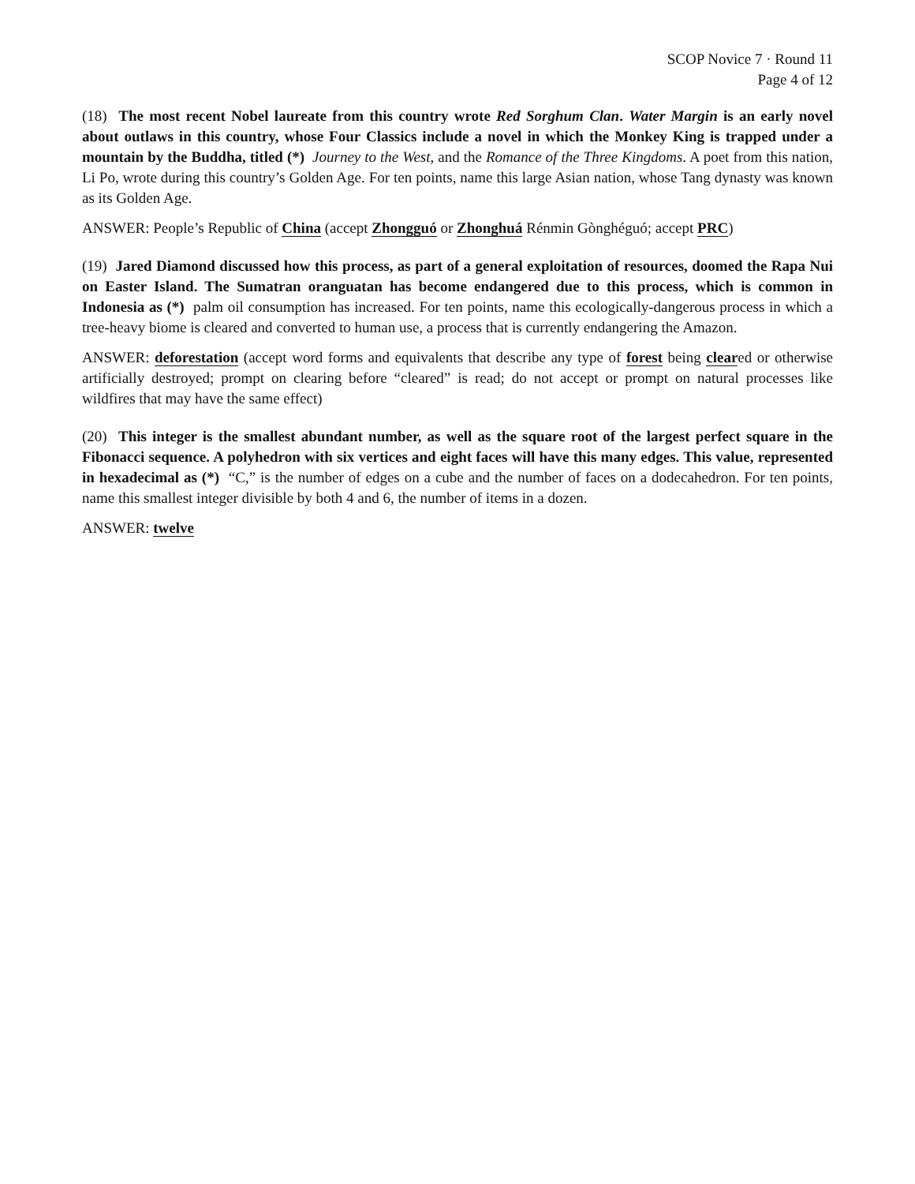SCOP Novice 7 · Round 11
Page 4 of 12
(18) The most recent Nobel laureate from this country wrote Red Sorghum Clan. Water Margin is an early novel about outlaws in this country, whose Four Classics include a novel in which the Monkey King is trapped under a mountain by the Buddha, titled (*) Journey to the West, and the Romance of the Three Kingdoms. A poet from this nation, Li Po, wrote during this country’s Golden Age. For ten points, name this large Asian nation, whose Tang dynasty was known as its Golden Age.
ANSWER: People’s Republic of China (accept Zhongguó or Zhonghuá Rénmin Gònghéguó; accept PRC)
(19) Jared Diamond discussed how this process, as part of a general exploitation of resources, doomed the Rapa Nui on Easter Island. The Sumatran oranguatan has become endangered due to this process, which is common in Indonesia as (*) palm oil consumption has increased. For ten points, name this ecologically-dangerous process in which a tree-heavy biome is cleared and converted to human use, a process that is currently endangering the Amazon.
ANSWER: deforestation (accept word forms and equivalents that describe any type of forest being cleared or otherwise artificially destroyed; prompt on clearing before “cleared” is read; do not accept or prompt on natural processes like wildfires that may have the same effect)
(20) This integer is the smallest abundant number, as well as the square root of the largest perfect square in the Fibonacci sequence. A polyhedron with six vertices and eight faces will have this many edges. This value, represented in hexadecimal as (*) “C,” is the number of edges on a cube and the number of faces on a dodecahedron. For ten points, name this smallest integer divisible by both 4 and 6, the number of items in a dozen.
ANSWER: twelve